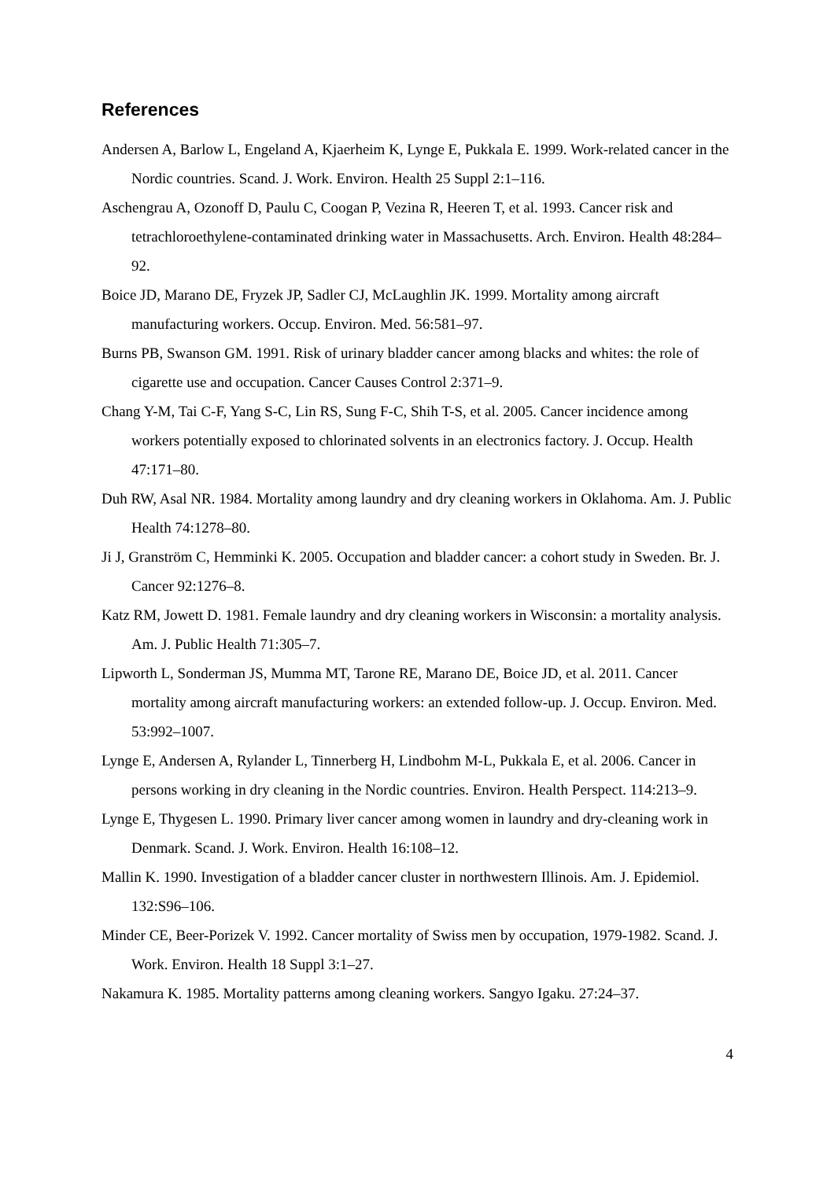References
Andersen A, Barlow L, Engeland A, Kjaerheim K, Lynge E, Pukkala E. 1999. Work-related cancer in the Nordic countries. Scand. J. Work. Environ. Health 25 Suppl 2:1–116.
Aschengrau A, Ozonoff D, Paulu C, Coogan P, Vezina R, Heeren T, et al. 1993. Cancer risk and tetrachloroethylene-contaminated drinking water in Massachusetts. Arch. Environ. Health 48:284–92.
Boice JD, Marano DE, Fryzek JP, Sadler CJ, McLaughlin JK. 1999. Mortality among aircraft manufacturing workers. Occup. Environ. Med. 56:581–97.
Burns PB, Swanson GM. 1991. Risk of urinary bladder cancer among blacks and whites: the role of cigarette use and occupation. Cancer Causes Control 2:371–9.
Chang Y-M, Tai C-F, Yang S-C, Lin RS, Sung F-C, Shih T-S, et al. 2005. Cancer incidence among workers potentially exposed to chlorinated solvents in an electronics factory. J. Occup. Health 47:171–80.
Duh RW, Asal NR. 1984. Mortality among laundry and dry cleaning workers in Oklahoma. Am. J. Public Health 74:1278–80.
Ji J, Granström C, Hemminki K. 2005. Occupation and bladder cancer: a cohort study in Sweden. Br. J. Cancer 92:1276–8.
Katz RM, Jowett D. 1981. Female laundry and dry cleaning workers in Wisconsin: a mortality analysis. Am. J. Public Health 71:305–7.
Lipworth L, Sonderman JS, Mumma MT, Tarone RE, Marano DE, Boice JD, et al. 2011. Cancer mortality among aircraft manufacturing workers: an extended follow-up. J. Occup. Environ. Med. 53:992–1007.
Lynge E, Andersen A, Rylander L, Tinnerberg H, Lindbohm M-L, Pukkala E, et al. 2006. Cancer in persons working in dry cleaning in the Nordic countries. Environ. Health Perspect. 114:213–9.
Lynge E, Thygesen L. 1990. Primary liver cancer among women in laundry and dry-cleaning work in Denmark. Scand. J. Work. Environ. Health 16:108–12.
Mallin K. 1990. Investigation of a bladder cancer cluster in northwestern Illinois. Am. J. Epidemiol. 132:S96–106.
Minder CE, Beer-Porizek V. 1992. Cancer mortality of Swiss men by occupation, 1979-1982. Scand. J. Work. Environ. Health 18 Suppl 3:1–27.
Nakamura K. 1985. Mortality patterns among cleaning workers. Sangyo Igaku. 27:24–37.
4